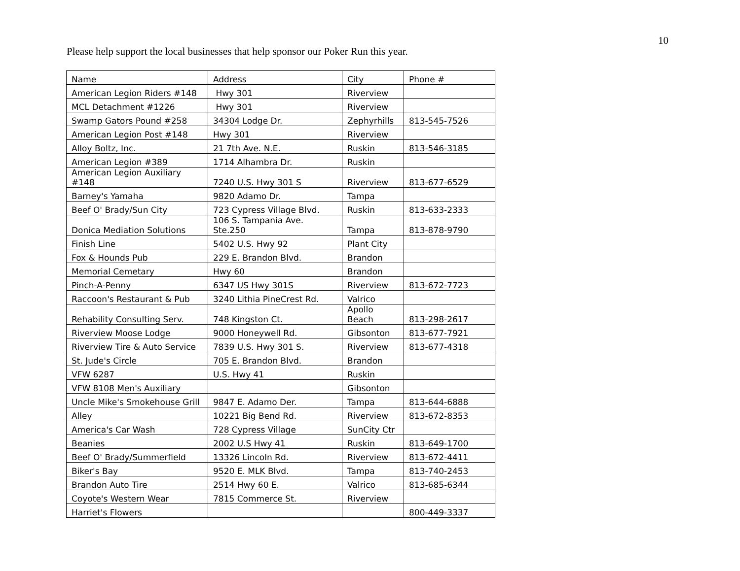10
Please help support the local businesses that help sponsor our Poker Run this year.
| Name | Address | City | Phone # |
| American Legion Riders #148 | Hwy 301 | Riverview | |
| MCL Detachment #1226 | Hwy 301 | Riverview | |
| Swamp Gators Pound #258 | 34304 Lodge Dr. | Zephyrhills | 813-545-7526 |
| American Legion Post #148 | Hwy 301 | Riverview | |
| Alloy Boltz, Inc. | 21 7th Ave. N.E. | Ruskin | 813-546-3185 |
| American Legion #389 | 1714 Alhambra Dr. | Ruskin | |
| American Legion Auxiliary #148 | 7240 U.S. Hwy 301 S | Riverview | 813-677-6529 |
| Barney's Yamaha | 9820 Adamo Dr. | Tampa | |
| Beef O' Brady/Sun City | 723 Cypress Village Blvd. | Ruskin | 813-633-2333 |
| Donica Mediation Solutions | 106 S. Tampania Ave. Ste.250 | Tampa | 813-878-9790 |
| Finish Line | 5402 U.S. Hwy 92 | Plant City | |
| Fox & Hounds Pub | 229 E. Brandon Blvd. | Brandon | |
| Memorial Cemetary | Hwy 60 | Brandon | |
| Pinch-A-Penny | 6347 US Hwy 301S | Riverview | 813-672-7723 |
| Raccoon's Restaurant & Pub | 3240 Lithia PineCrest Rd. | Valrico | |
| Rehability Consulting Serv. | 748 Kingston Ct. | Apollo Beach | 813-298-2617 |
| Riverview Moose Lodge | 9000 Honeywell Rd. | Gibsonton | 813-677-7921 |
| Riverview Tire & Auto Service | 7839 U.S. Hwy 301 S. | Riverview | 813-677-4318 |
| St. Jude's Circle | 705 E. Brandon Blvd. | Brandon | |
| VFW 6287 | U.S. Hwy 41 | Ruskin | |
| VFW 8108 Men's Auxiliary | | Gibsonton | |
| Uncle Mike's Smokehouse Grill | 9847 E. Adamo Der. | Tampa | 813-644-6888 |
| Alley | 10221 Big Bend Rd. | Riverview | 813-672-8353 |
| America's Car Wash | 728 Cypress Village | SunCity Ctr | |
| Beanies | 2002 U.S Hwy 41 | Ruskin | 813-649-1700 |
| Beef O' Brady/Summerfield | 13326 Lincoln Rd. | Riverview | 813-672-4411 |
| Biker's Bay | 9520 E. MLK Blvd. | Tampa | 813-740-2453 |
| Brandon Auto Tire | 2514 Hwy 60 E. | Valrico | 813-685-6344 |
| Coyote's Western Wear | 7815 Commerce St. | Riverview | |
| Harriet's Flowers | | | 800-449-3337 |